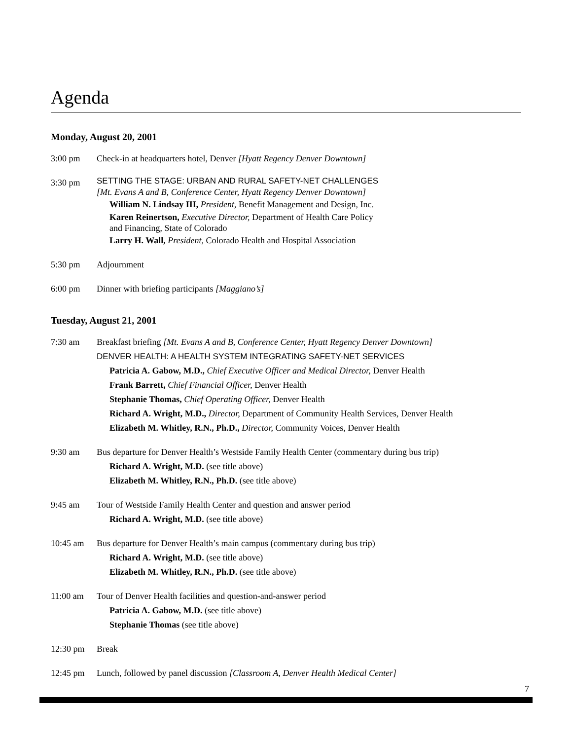Agenda
Monday, August 20, 2001
3:00 pm Check-in at headquarters hotel, Denver [Hyatt Regency Denver Downtown]
3:30 pm
SETTING THE STAGE: URBAN AND RURAL SAFETY-NET CHALLENGES
[Mt. Evans A and B, Conference Center, Hyatt Regency Denver Downtown]
William N. Lindsay III, President, Benefit Management and Design, Inc.
Karen Reinertson, Executive Director, Department of Health Care Policy
and Financing, State of Colorado
Larry H. Wall, President, Colorado Health and Hospital Association
5:30 pm Adjournment
6:00 pm Dinner with briefing participants [Maggiano’s]
Tuesday, August 21, 2001
7:30 am Breakfast briefing [Mt. Evans A and B, Conference Center, Hyatt Regency Denver Downtown]
DENVER HEALTH: A HEALTH SYSTEM INTEGRATING SAFETY-NET SERVICES
Patricia A. Gabow, M.D., Chief Executive Officer and Medical Director, Denver Health
Frank Barrett, Chief Financial Officer, Denver Health
Stephanie Thomas, Chief Operating Officer, Denver Health
Richard A. Wright, M.D., Director, Department of Community Health Services, Denver Health
Elizabeth M. Whitley, R.N., Ph.D., Director, Community Voices, Denver Health
9:30 am Bus departure for Denver Health’s Westside Family Health Center (commentary during bus trip)
Richard A. Wright, M.D. (see title above)
Elizabeth M. Whitley, R.N., Ph.D. (see title above)
9:45 am Tour of Westside Family Health Center and question and answer period
Richard A. Wright, M.D. (see title above)
10:45 am Bus departure for Denver Health’s main campus (commentary during bus trip)
Richard A. Wright, M.D. (see title above)
Elizabeth M. Whitley, R.N., Ph.D. (see title above)
11:00 am Tour of Denver Health facilities and question-and-answer period
Patricia A. Gabow, M.D. (see title above)
Stephanie Thomas (see title above)
12:30 pm Break
12:45 pm Lunch, followed by panel discussion [Classroom A, Denver Health Medical Center]
7